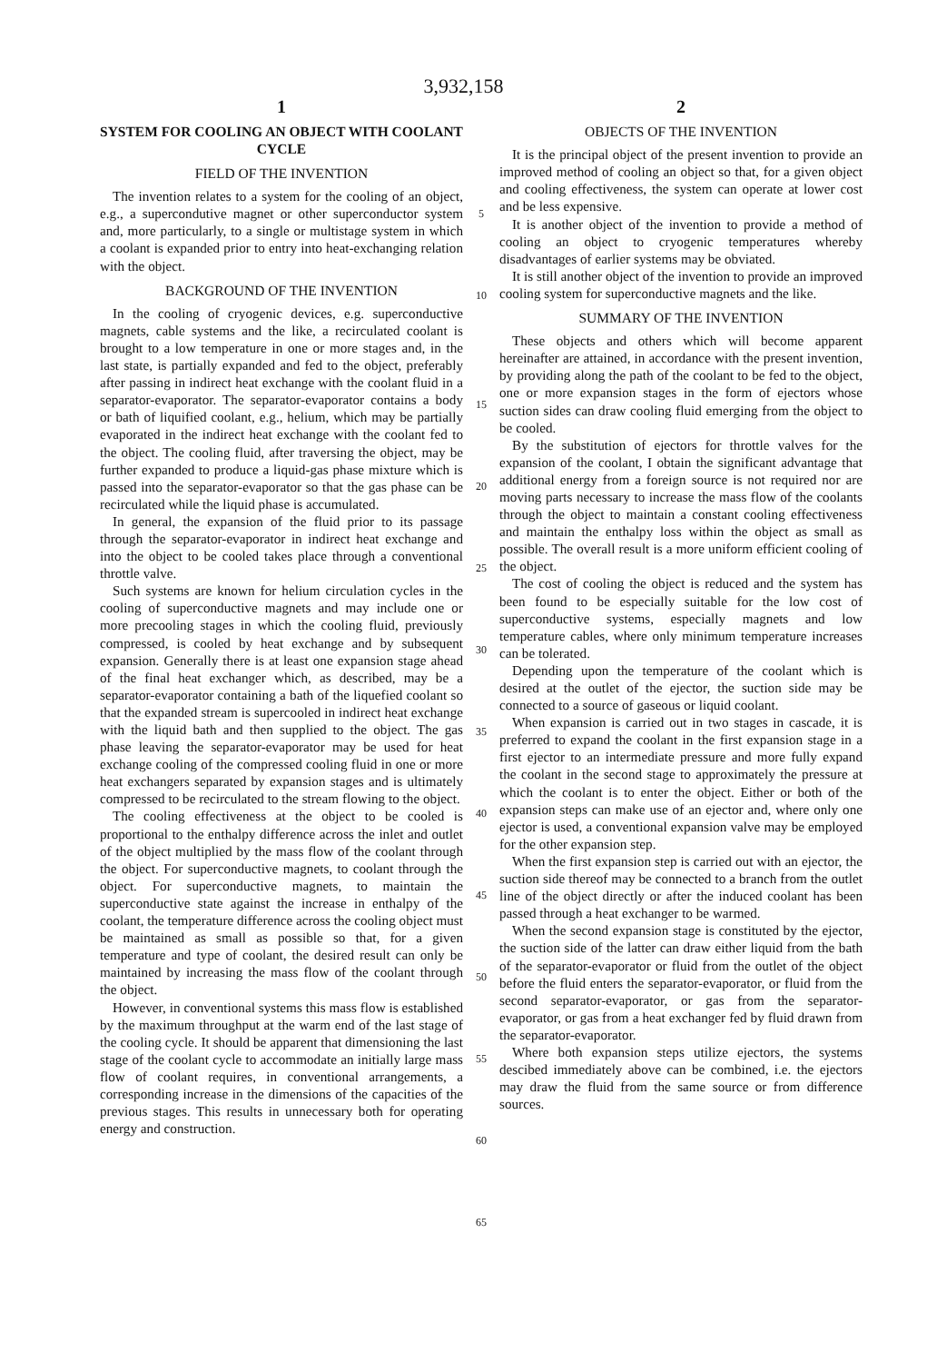3,932,158
1
SYSTEM FOR COOLING AN OBJECT WITH COOLANT CYCLE
FIELD OF THE INVENTION
The invention relates to a system for the cooling of an object, e.g., a supercondutive magnet or other superconductor system and, more particularly, to a single or multistage system in which a coolant is expanded prior to entry into heat-exchanging relation with the object.
BACKGROUND OF THE INVENTION
In the cooling of cryogenic devices, e.g. superconductive magnets, cable systems and the like, a recirculated coolant is brought to a low temperature in one or more stages and, in the last state, is partially expanded and fed to the object, preferably after passing in indirect heat exchange with the coolant fluid in a separator-evaporator. The separator-evaporator contains a body or bath of liquified coolant, e.g., helium, which may be partially evaporated in the indirect heat exchange with the coolant fed to the object. The cooling fluid, after traversing the object, may be further expanded to produce a liquid-gas phase mixture which is passed into the separator-evaporator so that the gas phase can be recirculated while the liquid phase is accumulated.
In general, the expansion of the fluid prior to its passage through the separator-evaporator in indirect heat exchange and into the object to be cooled takes place through a conventional throttle valve.
Such systems are known for helium circulation cycles in the cooling of superconductive magnets and may include one or more precooling stages in which the cooling fluid, previously compressed, is cooled by heat exchange and by subsequent expansion. Generally there is at least one expansion stage ahead of the final heat exchanger which, as described, may be a separator-evaporator containing a bath of the liquefied coolant so that the expanded stream is supercooled in indirect heat exchange with the liquid bath and then supplied to the object. The gas phase leaving the separator-evaporator may be used for heat exchange cooling of the compressed cooling fluid in one or more heat exchangers separated by expansion stages and is ultimately compressed to be recirculated to the stream flowing to the object.
The cooling effectiveness at the object to be cooled is proportional to the enthalpy difference across the inlet and outlet of the object multiplied by the mass flow of the coolant through the object. For superconductive magnets, to coolant through the object. For superconductive magnets, to maintain the superconductive state against the increase in enthalpy of the coolant, the temperature difference across the cooling object must be maintained as small as possible so that, for a given temperature and type of coolant, the desired result can only be maintained by increasing the mass flow of the coolant through the object.
However, in conventional systems this mass flow is established by the maximum throughput at the warm end of the last stage of the cooling cycle. It should be apparent that dimensioning the last stage of the coolant cycle to accommodate an initially large mass flow of coolant requires, in conventional arrangements, a corresponding increase in the dimensions of the capacities of the previous stages. This results in unnecessary both for operating energy and construction.
5
10
15
20
25
30
35
40
45
50
55
60
65
2
OBJECTS OF THE INVENTION
It is the principal object of the present invention to provide an improved method of cooling an object so that, for a given object and cooling effectiveness, the system can operate at lower cost and be less expensive.
It is another object of the invention to provide a method of cooling an object to cryogenic temperatures whereby disadvantages of earlier systems may be obviated.
It is still another object of the invention to provide an improved cooling system for superconductive magnets and the like.
SUMMARY OF THE INVENTION
These objects and others which will become apparent hereinafter are attained, in accordance with the present invention, by providing along the path of the coolant to be fed to the object, one or more expansion stages in the form of ejectors whose suction sides can draw cooling fluid emerging from the object to be cooled.
By the substitution of ejectors for throttle valves for the expansion of the coolant, I obtain the significant advantage that additional energy from a foreign source is not required nor are moving parts necessary to increase the mass flow of the coolants through the object to maintain a constant cooling effectiveness and maintain the enthalpy loss within the object as small as possible. The overall result is a more uniform efficient cooling of the object.
The cost of cooling the object is reduced and the system has been found to be especially suitable for the low cost of superconductive systems, especially magnets and low temperature cables, where only minimum temperature increases can be tolerated.
Depending upon the temperature of the coolant which is desired at the outlet of the ejector, the suction side may be connected to a source of gaseous or liquid coolant.
When expansion is carried out in two stages in cascade, it is preferred to expand the coolant in the first expansion stage in a first ejector to an intermediate pressure and more fully expand the coolant in the second stage to approximately the pressure at which the coolant is to enter the object. Either or both of the expansion steps can make use of an ejector and, where only one ejector is used, a conventional expansion valve may be employed for the other expansion step.
When the first expansion step is carried out with an ejector, the suction side thereof may be connected to a branch from the outlet line of the object directly or after the induced coolant has been passed through a heat exchanger to be warmed.
When the second expansion stage is constituted by the ejector, the suction side of the latter can draw either liquid from the bath of the separator-evaporator or fluid from the outlet of the object before the fluid enters the separator-evaporator, or fluid from the second separator-evaporator, or gas from the separator-evaporator, or gas from a heat exchanger fed by fluid drawn from the separator-evaporator.
Where both expansion steps utilize ejectors, the systems descibed immediately above can be combined, i.e. the ejectors may draw the fluid from the same source or from difference sources.